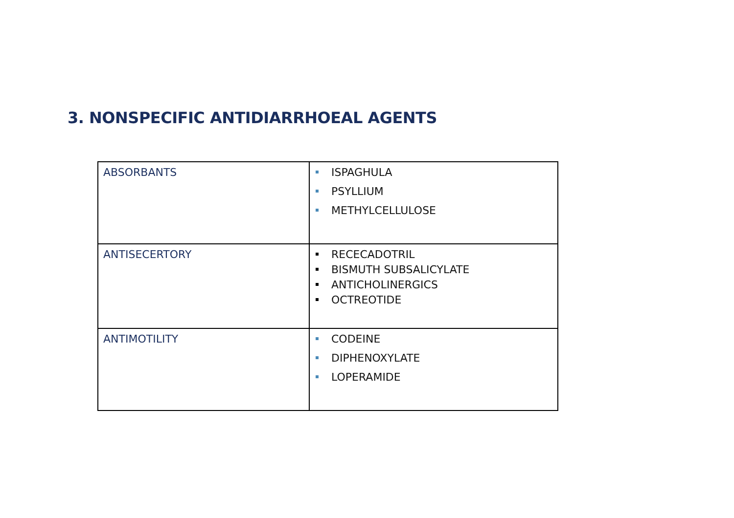3. NONSPECIFIC ANTIDIARRHOEAL AGENTS
| ABSORBANTS | ISPAGHULA PSYLLIUM METHYLCELLULOSE |
| ANTISECERTORY | RECECADOTRIL BISMUTH SUBSALICYLATE ANTICHOLINERGICS OCTREOTIDE |
| ANTIMOTILITY | CODEINE DIPHENOXYLATE LOPERAMIDE |